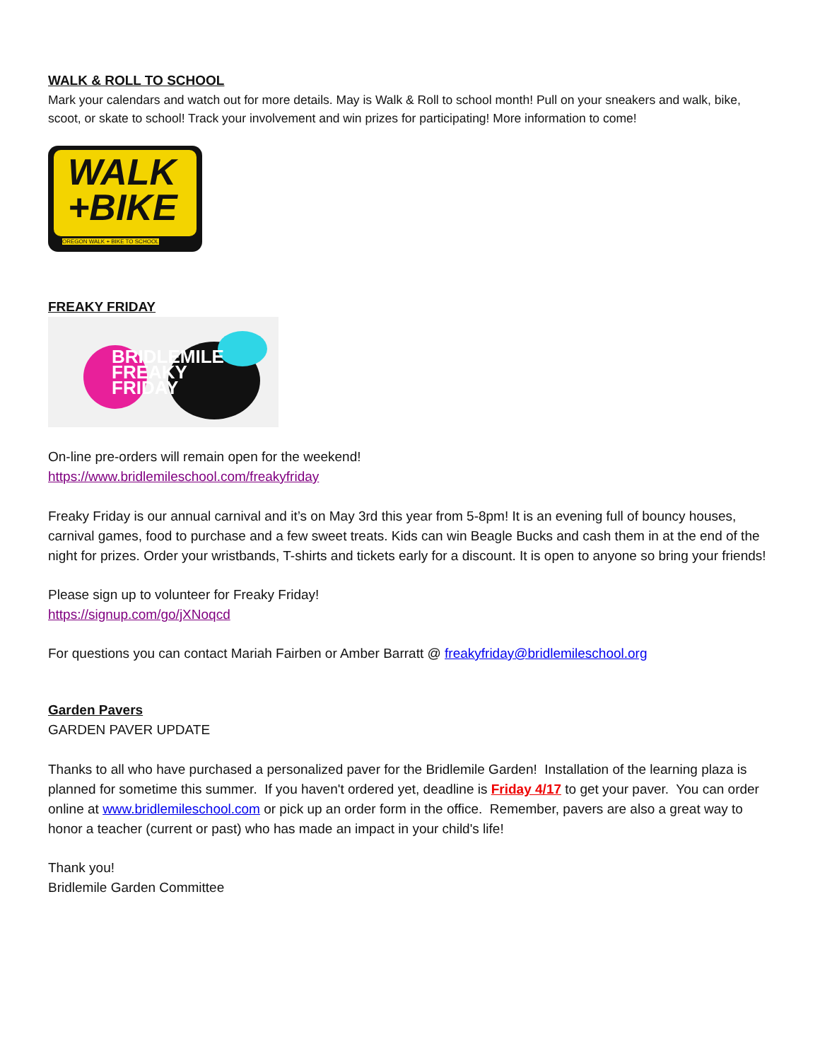WALK & ROLL TO SCHOOL
Mark your calendars and watch out for more details. May is Walk & Roll to school month! Pull on your sneakers and walk, bike, scoot, or skate to school! Track your involvement and win prizes for participating! More information to come!
WALK
+BIKE
OREGON WALK + BIKE TO SCHOOL
FREAKY FRIDAY
BRIDLEMILE
FREAKY
FRIDAY
On-line pre-orders will remain open for the weekend!
https://www.bridlemileschool.com/freakyfriday
Freaky Friday is our annual carnival and it’s on May 3rd this year from 5-8pm! It is an evening full of bouncy houses, carnival games, food to purchase and a few sweet treats. Kids can win Beagle Bucks and cash them in at the end of the night for prizes. Order your wristbands, T-shirts and tickets early for a discount. It is open to anyone so bring your friends!
Please sign up to volunteer for Freaky Friday!
https://signup.com/go/jXNoqcd
For questions you can contact Mariah Fairben or Amber Barratt @ freakyfriday@bridlemileschool.org
Garden Pavers
GARDEN PAVER UPDATE
Thanks to all who have purchased a personalized paver for the Bridlemile Garden! Installation of the learning plaza is planned for sometime this summer. If you haven't ordered yet, deadline is Friday 4/17 to get your paver. You can order online at www.bridlemileschool.com or pick up an order form in the office. Remember, pavers are also a great way to honor a teacher (current or past) who has made an impact in your child's life!
Thank you!
Bridlemile Garden Committee